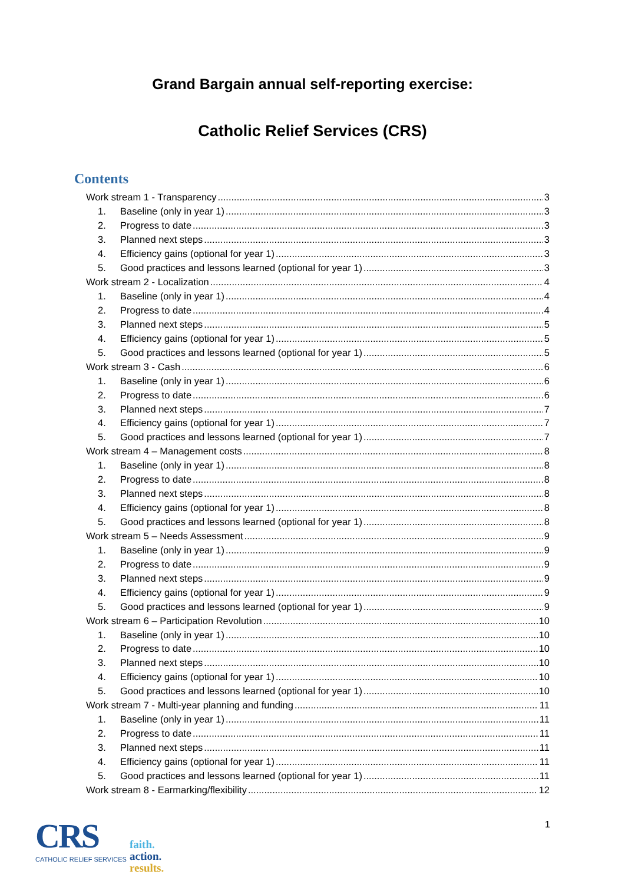Grand Bargain annual self-reporting exercise:
Catholic Relief Services (CRS)
Contents
Work stream 1 - Transparency 3
1. Baseline (only in year 1) 3
2. Progress to date 3
3. Planned next steps 3
4. Efficiency gains (optional for year 1) 3
5. Good practices and lessons learned (optional for year 1) 3
Work stream 2 - Localization 4
1. Baseline (only in year 1) 4
2. Progress to date 4
3. Planned next steps 5
4. Efficiency gains (optional for year 1) 5
5. Good practices and lessons learned (optional for year 1) 5
Work stream 3 - Cash 6
1. Baseline (only in year 1) 6
2. Progress to date 6
3. Planned next steps 7
4. Efficiency gains (optional for year 1) 7
5. Good practices and lessons learned (optional for year 1) 7
Work stream 4 – Management costs 8
1. Baseline (only in year 1) 8
2. Progress to date 8
3. Planned next steps 8
4. Efficiency gains (optional for year 1) 8
5. Good practices and lessons learned (optional for year 1) 8
Work stream 5 – Needs Assessment 9
1. Baseline (only in year 1) 9
2. Progress to date 9
3. Planned next steps 9
4. Efficiency gains (optional for year 1) 9
5. Good practices and lessons learned (optional for year 1) 9
Work stream 6 – Participation Revolution 10
1. Baseline (only in year 1) 10
2. Progress to date 10
3. Planned next steps 10
4. Efficiency gains (optional for year 1) 10
5. Good practices and lessons learned (optional for year 1) 10
Work stream 7 - Multi-year planning and funding 11
1. Baseline (only in year 1) 11
2. Progress to date 11
3. Planned next steps 11
4. Efficiency gains (optional for year 1) 11
5. Good practices and lessons learned (optional for year 1) 11
Work stream 8 - Earmarking/flexibility 12
1
CRS
CATHOLIC RELIEF SERVICES
faith.
action.
results.